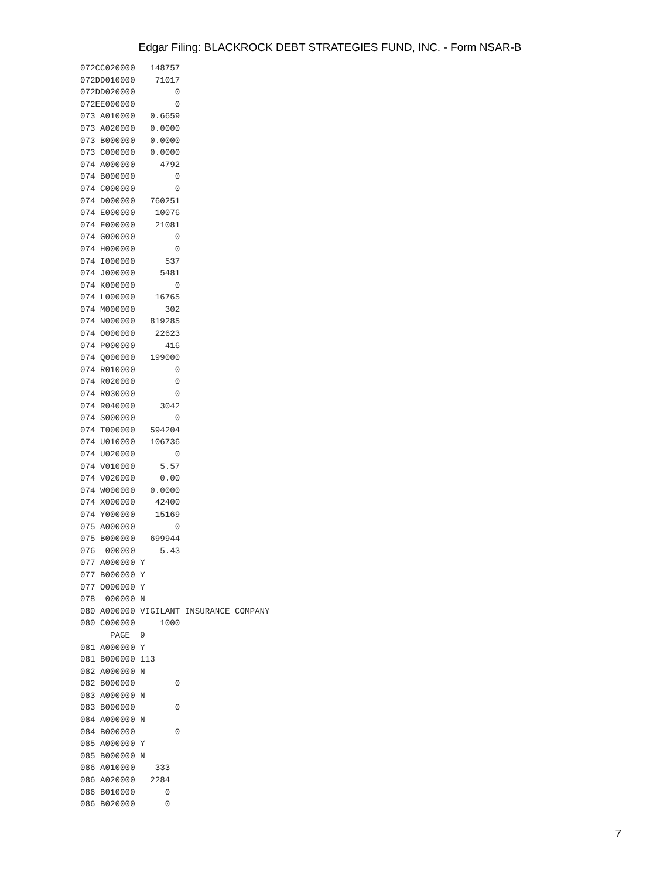Edgar Filing: BLACKROCK DEBT STRATEGIES FUND, INC. - Form NSAR-B
072CC020000   148757
072DD010000    71017
072DD020000        0
072EE000000        0
073 A010000   0.6659
073 A020000   0.0000
073 B000000   0.0000
073 C000000   0.0000
074 A000000     4792
074 B000000        0
074 C000000        0
074 D000000   760251
074 E000000    10076
074 F000000    21081
074 G000000        0
074 H000000        0
074 I000000      537
074 J000000     5481
074 K000000        0
074 L000000    16765
074 M000000      302
074 N000000   819285
074 O000000    22623
074 P000000      416
074 Q000000   199000
074 R010000        0
074 R020000        0
074 R030000        0
074 R040000     3042
074 S000000        0
074 T000000   594204
074 U010000   106736
074 U020000        0
074 V010000     5.57
074 V020000     0.00
074 W000000   0.0000
074 X000000    42400
074 Y000000    15169
075 A000000        0
075 B000000   699944
076  000000     5.43
077 A000000 Y
077 B000000 Y
077 O000000 Y
078  000000 N
080 A000000 VIGILANT INSURANCE COMPANY
080 C000000     1000
      PAGE  9
081 A000000 Y
081 B000000 113
082 A000000 N
082 B000000        0
083 A000000 N
083 B000000        0
084 A000000 N
084 B000000        0
085 A000000 Y
085 B000000 N
086 A010000    333
086 A020000   2284
086 B010000      0
086 B020000      0
7